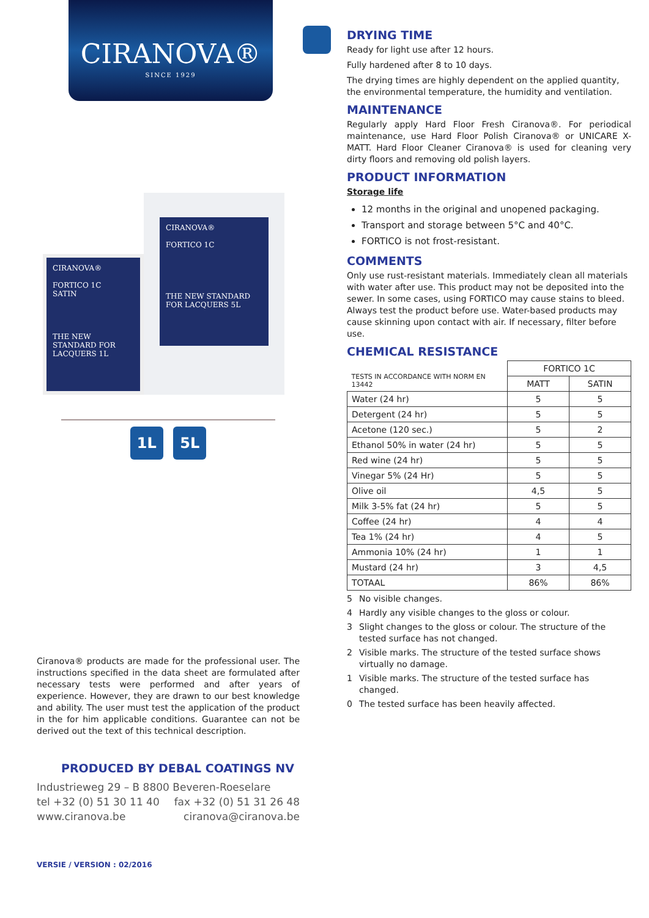CIRANOVA®
SINCE 1929
CIRANOVA®
FORTICO 1C
SATIN
THE NEW STANDARD FOR LACQUERS 1L
CIRANOVA®
FORTICO 1C
THE NEW STANDARD FOR LACQUERS 5L
1L 5L
Ciranova® products are made for the professional user. The instructions specified in the data sheet are formulated after necessary tests were performed and after years of experience. However, they are drawn to our best knowledge and ability. The user must test the application of the product in the for him applicable conditions. Guarantee can not be derived out the text of this technical description.
PRODUCED BY DEBAL COATINGS NV
Industrieweg 29 – B 8800 Beveren-Roeselare
tel +32 (0) 51 30 11 40 fax +32 (0) 51 31 26 48
www.ciranova.be ciranova@ciranova.be
VERSIE / VERSION : 02/2016
DRYING TIME
Ready for light use after 12 hours.
Fully hardened after 8 to 10 days.
The drying times are highly dependent on the applied quantity, the environmental temperature, the humidity and ventilation.
MAINTENANCE
Regularly apply Hard Floor Fresh Ciranova®. For periodical maintenance, use Hard Floor Polish Ciranova® or UNICARE X-MATT. Hard Floor Cleaner Ciranova® is used for cleaning very dirty floors and removing old polish layers.
PRODUCT INFORMATION
Storage life
12 months in the original and unopened packaging.
Transport and storage between 5°C and 40°C.
FORTICO is not frost-resistant.
COMMENTS
Only use rust-resistant materials. Immediately clean all materials with water after use. This product may not be deposited into the sewer. In some cases, using FORTICO may cause stains to bleed. Always test the product before use. Water-based products may cause skinning upon contact with air. If necessary, filter before use.
CHEMICAL RESISTANCE
| TESTS IN ACCORDANCE WITH NORM EN 13442 | FORTICO 1C | |
| | MATT | SATIN |
| Water (24 hr) | 5 | 5 |
| Detergent (24 hr) | 5 | 5 |
| Acetone (120 sec.) | 5 | 2 |
| Ethanol 50% in water (24 hr) | 5 | 5 |
| Red wine (24 hr) | 5 | 5 |
| Vinegar 5% (24 Hr) | 5 | 5 |
| Olive oil | 4,5 | 5 |
| Milk 3-5% fat (24 hr) | 5 | 5 |
| Coffee (24 hr) | 4 | 4 |
| Tea 1% (24 hr) | 4 | 5 |
| Ammonia 10% (24 hr) | 1 | 1 |
| Mustard (24 hr) | 3 | 4,5 |
| TOTAAL | 86% | 86% |
5 No visible changes.
4 Hardly any visible changes to the gloss or colour.
3 Slight changes to the gloss or colour. The structure of the tested surface has not changed.
2 Visible marks. The structure of the tested surface shows virtually no damage.
1 Visible marks. The structure of the tested surface has changed.
0 The tested surface has been heavily affected.